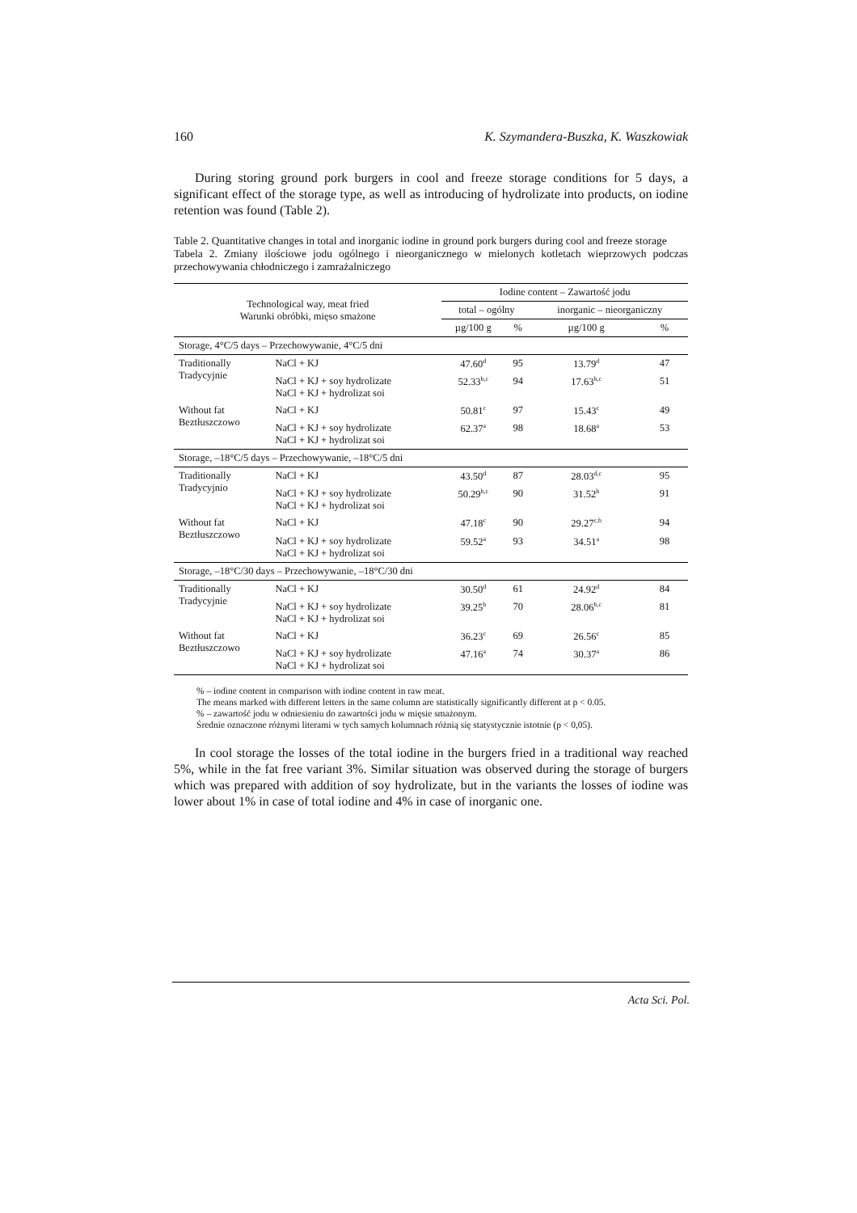160 K. Szymandera-Buszka, K. Waszkowiak
During storing ground pork burgers in cool and freeze storage conditions for 5 days, a significant effect of the storage type, as well as introducing of hydrolizate into products, on iodine retention was found (Table 2).
Table 2. Quantitative changes in total and inorganic iodine in ground pork burgers during cool and freeze storage
Tabela 2. Zmiany ilościowe jodu ogólnego i nieorganicznego w mielonych kotletach wieprzowych podczas przechowywania chłodniczego i zamrażalniczego
| Technological way, meat fried Warunki obróbki, mięso smażone | | Iodine content – Zawartość jodu | | | |
| --- | --- | --- | --- | --- | --- |
| | | total – ogólny | | inorganic – nieorganiczny | |
| | | µg/100 g | % | µg/100 g | % |
| Storage, 4°C/5 days – Przechowywanie, 4°C/5 dni | | | | | |
| Traditionally Tradycyjnie | NaCl + KJ | 47.60<sup>d</sup> | 95 | 13.79<sup>d</sup> | 47 |
| | NaCl + KJ + soy hydrolizate NaCl + KJ + hydrolizat soi | 52.33<sup>b,c</sup> | 94 | 17.63<sup>b,c</sup> | 51 |
| Without fat Beztłuszczowo | NaCl + KJ | 50.81<sup>c</sup> | 97 | 15.43<sup>c</sup> | 49 |
| | NaCl + KJ + soy hydrolizate NaCl + KJ + hydrolizat soi | 62.37<sup>a</sup> | 98 | 18.68<sup>a</sup> | 53 |
| Storage, –18°C/5 days – Przechowywanie, –18°C/5 dni | | | | | |
| Traditionally Tradycyjnio | NaCl + KJ | 43.50<sup>d</sup> | 87 | 28.03<sup>d,c</sup> | 95 |
| | NaCl + KJ + soy hydrolizate NaCl + KJ + hydrolizat soi | 50.29<sup>b,c</sup> | 90 | 31.52<sup>b</sup> | 91 |
| Without fat Beztłuszczowo | NaCl + KJ | 47.18<sup>c</sup> | 90 | 29.27<sup>c,b</sup> | 94 |
| | NaCl + KJ + soy hydrolizate NaCl + KJ + hydrolizat soi | 59.52<sup>a</sup> | 93 | 34.51<sup>a</sup> | 98 |
| Storage, –18°C/30 days – Przechowywanie, –18°C/30 dni | | | | | |
| Traditionally Tradycyjnie | NaCl + KJ | 30.50<sup>d</sup> | 61 | 24.92<sup>d</sup> | 84 |
| | NaCl + KJ + soy hydrolizate NaCl + KJ + hydrolizat soi | 39.25<sup>b</sup> | 70 | 28.06<sup>b,c</sup> | 81 |
| Without fat Beztłuszczowo | NaCl + KJ | 36.23<sup>c</sup> | 69 | 26.56<sup>c</sup> | 85 |
| | NaCl + KJ + soy hydrolizate NaCl + KJ + hydrolizat soi | 47.16<sup>a</sup> | 74 | 30.37<sup>a</sup> | 86 |
% – iodine content in comparison with iodine content in raw meat.
The means marked with different letters in the same column are statistically significantly different at p < 0.05.
% – zawartość jodu w odniesieniu do zawartości jodu w mięsie smażonym.
Średnie oznaczone różnymi literami w tych samych kolumnach różnią się statystycznie istotnie (p < 0,05).
In cool storage the losses of the total iodine in the burgers fried in a traditional way reached 5%, while in the fat free variant 3%. Similar situation was observed during the storage of burgers which was prepared with addition of soy hydrolizate, but in the variants the losses of iodine was lower about 1% in case of total iodine and 4% in case of inorganic one.
Acta Sci. Pol.